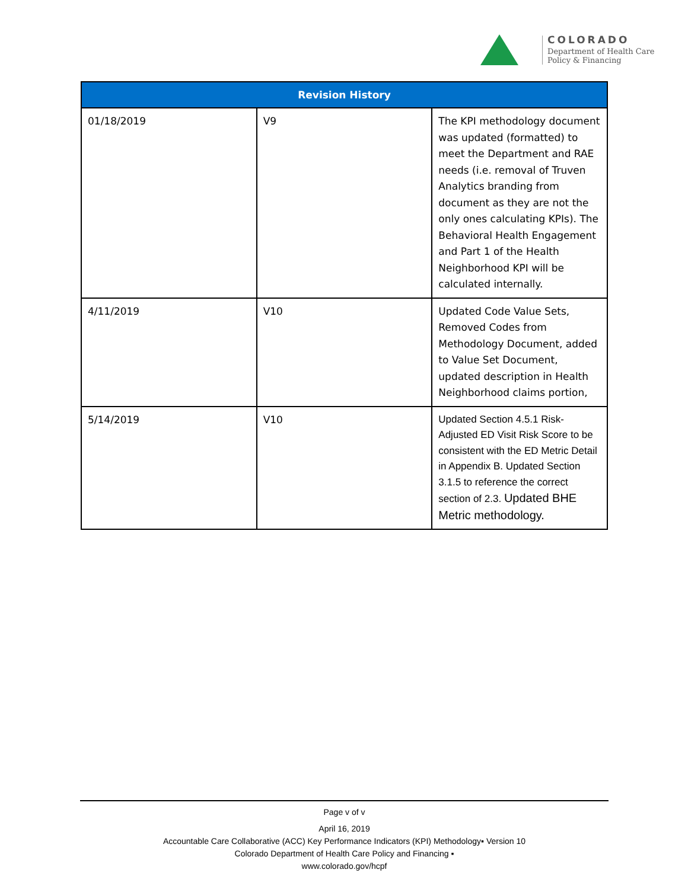COLORADO
Department of Health Care
Policy & Financing
| Revision History | | |
| --- | --- | --- |
| 01/18/2019 | V9 | The KPI methodology document was updated (formatted) to meet the Department and RAE needs (i.e. removal of Truven Analytics branding from document as they are not the only ones calculating KPIs). The Behavioral Health Engagement and Part 1 of the Health Neighborhood KPI will be calculated internally. |
| 4/11/2019 | V10 | Updated Code Value Sets, Removed Codes from Methodology Document, added to Value Set Document, updated description in Health Neighborhood claims portion, |
| 5/14/2019 | V10 | Updated Section 4.5.1 Risk-Adjusted ED Visit Risk Score to be consistent with the ED Metric Detail in Appendix B. Updated Section 3.1.5 to reference the correct section of 2.3. Updated BHE Metric methodology. |
Page v of v
April 16, 2019
Accountable Care Collaborative (ACC) Key Performance Indicators (KPI) Methodology▪ Version 10
Colorado Department of Health Care Policy and Financing ▪
www.colorado.gov/hcpf